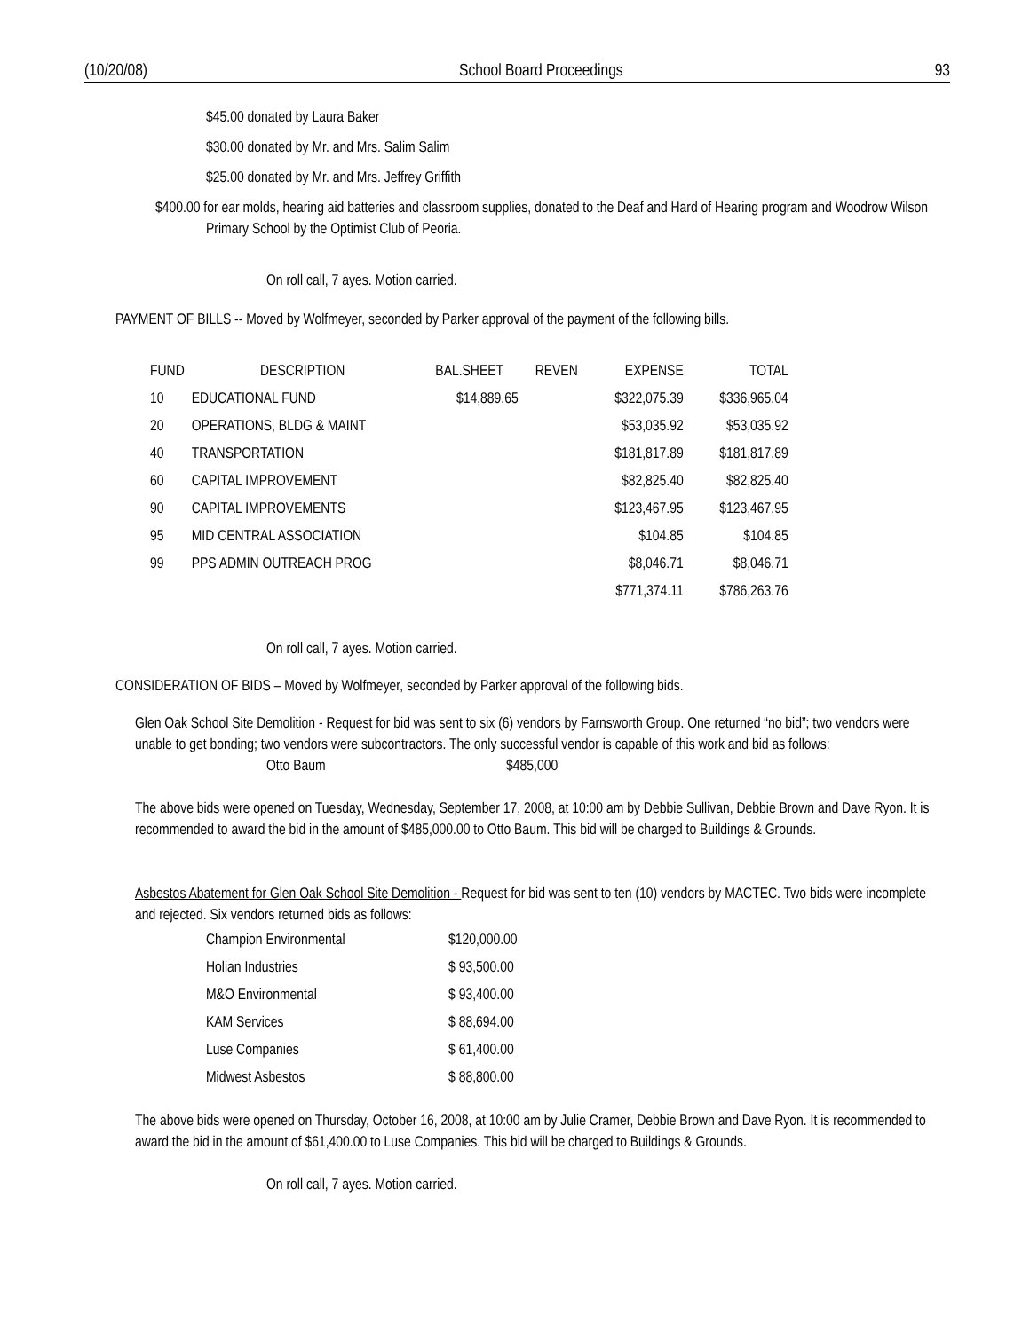(10/20/08) School Board Proceedings 93
$45.00 donated by Laura Baker
$30.00 donated by Mr. and Mrs. Salim Salim
$25.00 donated by Mr. and Mrs. Jeffrey Griffith
$400.00 for ear molds, hearing aid batteries and classroom supplies, donated to the Deaf and Hard of Hearing program and Woodrow Wilson Primary School by the Optimist Club of Peoria.
On roll call, 7 ayes. Motion carried.
PAYMENT OF BILLS -- Moved by Wolfmeyer, seconded by Parker approval of the payment of the following bills.
| FUND | DESCRIPTION | BAL.SHEET | REVEN | EXPENSE | TOTAL |
| --- | --- | --- | --- | --- | --- |
| 10 | EDUCATIONAL FUND | $14,889.65 | | $322,075.39 | $336,965.04 |
| 20 | OPERATIONS, BLDG & MAINT | | | $53,035.92 | $53,035.92 |
| 40 | TRANSPORTATION | | | $181,817.89 | $181,817.89 |
| 60 | CAPITAL IMPROVEMENT | | | $82,825.40 | $82,825.40 |
| 90 | CAPITAL IMPROVEMENTS | | | $123,467.95 | $123,467.95 |
| 95 | MID CENTRAL ASSOCIATION | | | $104.85 | $104.85 |
| 99 | PPS ADMIN OUTREACH PROG | | | $8,046.71 | $8,046.71 |
| | | | | $771,374.11 | $786,263.76 |
On roll call, 7 ayes. Motion carried.
CONSIDERATION OF BIDS – Moved by Wolfmeyer, seconded by Parker approval of the following bids.
Glen Oak School Site Demolition - Request for bid was sent to six (6) vendors by Farnsworth Group. One returned “no bid”; two vendors were unable to get bonding; two vendors were subcontractors. The only successful vendor is capable of this work and bid as follows:
Otto Baum $485,000
The above bids were opened on Tuesday, Wednesday, September 17, 2008, at 10:00 am by Debbie Sullivan, Debbie Brown and Dave Ryon. It is recommended to award the bid in the amount of $485,000.00 to Otto Baum. This bid will be charged to Buildings & Grounds.
Asbestos Abatement for Glen Oak School Site Demolition - Request for bid was sent to ten (10) vendors by MACTEC. Two bids were incomplete and rejected. Six vendors returned bids as follows:
| Champion Environmental | $120,000.00 |
| Holian Industries | $ 93,500.00 |
| M&O Environmental | $ 93,400.00 |
| KAM Services | $ 88,694.00 |
| Luse Companies | $ 61,400.00 |
| Midwest Asbestos | $ 88,800.00 |
The above bids were opened on Thursday, October 16, 2008, at 10:00 am by Julie Cramer, Debbie Brown and Dave Ryon. It is recommended to award the bid in the amount of $61,400.00 to Luse Companies. This bid will be charged to Buildings & Grounds.
On roll call, 7 ayes. Motion carried.